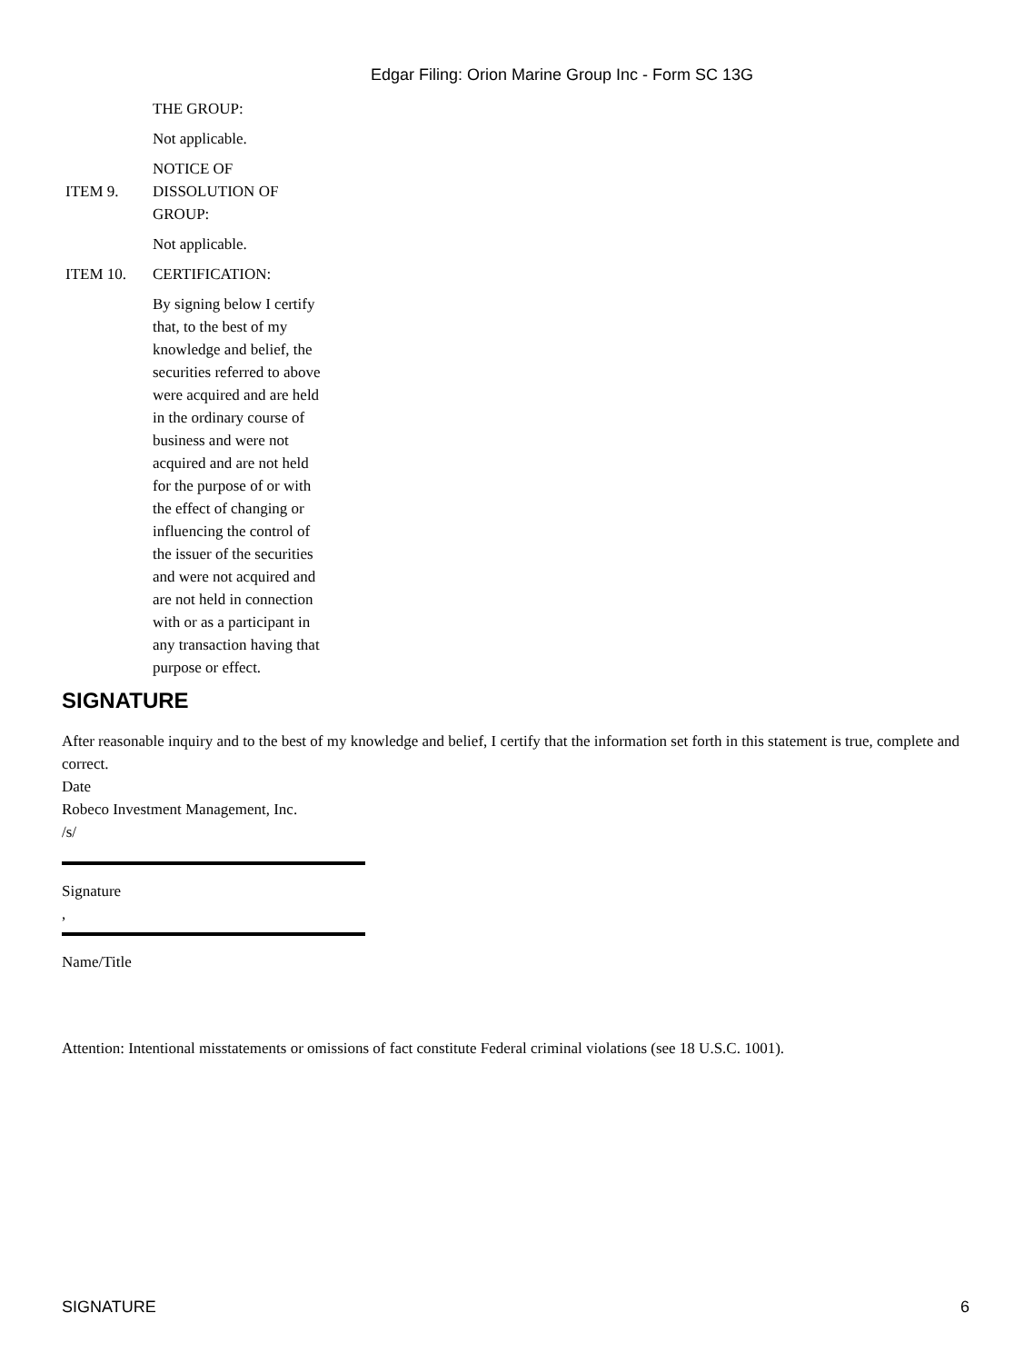Edgar Filing: Orion Marine Group Inc - Form SC 13G
THE GROUP:
Not applicable.
ITEM 9.
NOTICE OF DISSOLUTION OF GROUP:
Not applicable.
ITEM 10. CERTIFICATION:
By signing below I certify that, to the best of my knowledge and belief, the securities referred to above were acquired and are held in the ordinary course of business and were not acquired and are not held for the purpose of or with the effect of changing or influencing the control of the issuer of the securities and were not acquired and are not held in connection with or as a participant in any transaction having that purpose or effect.
SIGNATURE
After reasonable inquiry and to the best of my knowledge and belief, I certify that the information set forth in this statement is true, complete and correct.
Date
Robeco Investment Management, Inc.
/s/
Signature
,
Name/Title
Attention: Intentional misstatements or omissions of fact constitute Federal criminal violations (see 18 U.S.C. 1001).
SIGNATURE 6